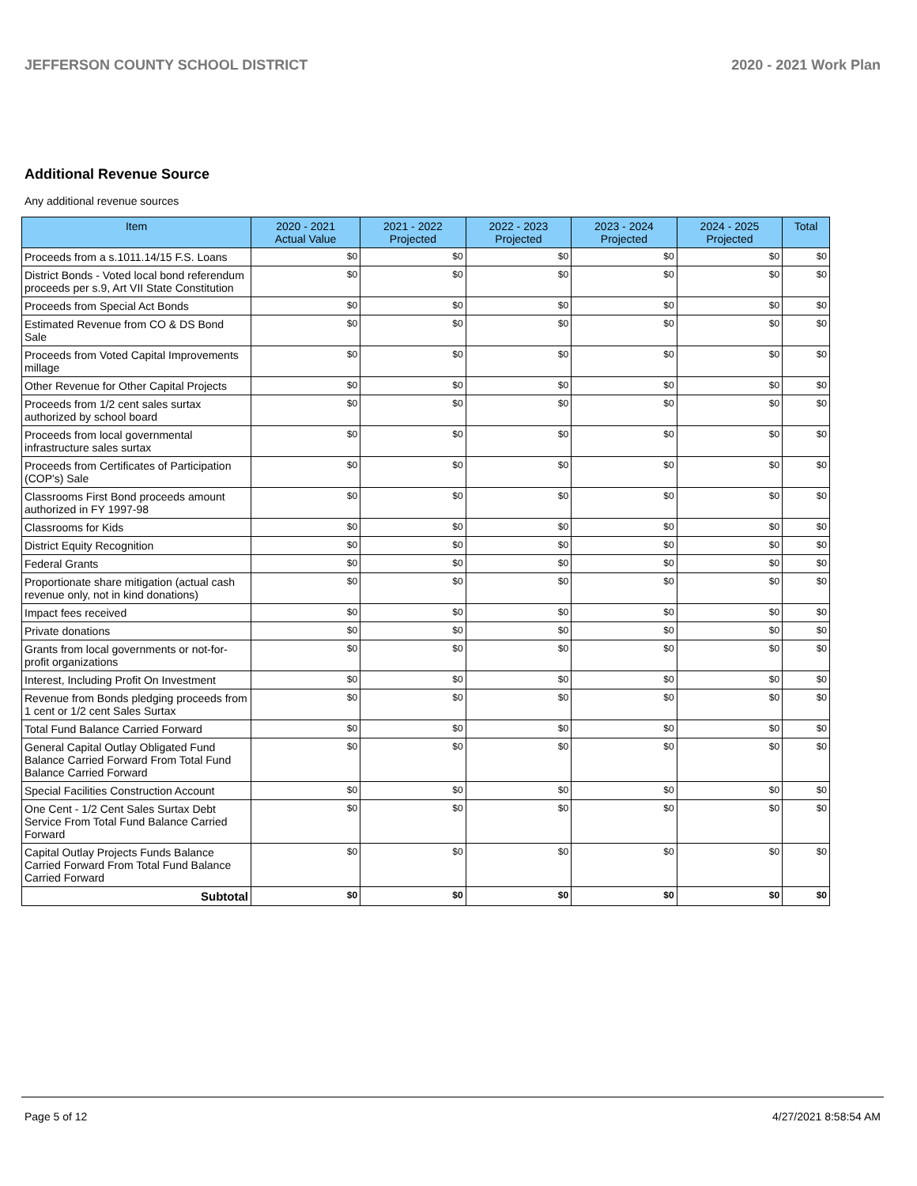JEFFERSON COUNTY SCHOOL DISTRICT 2020 - 2021 Work Plan
Additional Revenue Source
Any additional revenue sources
| Item | 2020 - 2021 Actual Value | 2021 - 2022 Projected | 2022 - 2023 Projected | 2023 - 2024 Projected | 2024 - 2025 Projected | Total |
| --- | --- | --- | --- | --- | --- | --- |
| Proceeds from a s.1011.14/15 F.S. Loans | $0 | $0 | $0 | $0 | $0 | $0 |
| District Bonds - Voted local bond referendum proceeds per s.9, Art VII State Constitution | $0 | $0 | $0 | $0 | $0 | $0 |
| Proceeds from Special Act Bonds | $0 | $0 | $0 | $0 | $0 | $0 |
| Estimated Revenue from CO & DS Bond Sale | $0 | $0 | $0 | $0 | $0 | $0 |
| Proceeds from Voted Capital Improvements millage | $0 | $0 | $0 | $0 | $0 | $0 |
| Other Revenue for Other Capital Projects | $0 | $0 | $0 | $0 | $0 | $0 |
| Proceeds from 1/2 cent sales surtax authorized by school board | $0 | $0 | $0 | $0 | $0 | $0 |
| Proceeds from local governmental infrastructure sales surtax | $0 | $0 | $0 | $0 | $0 | $0 |
| Proceeds from Certificates of Participation (COP's) Sale | $0 | $0 | $0 | $0 | $0 | $0 |
| Classrooms First Bond proceeds amount authorized in FY 1997-98 | $0 | $0 | $0 | $0 | $0 | $0 |
| Classrooms for Kids | $0 | $0 | $0 | $0 | $0 | $0 |
| District Equity Recognition | $0 | $0 | $0 | $0 | $0 | $0 |
| Federal Grants | $0 | $0 | $0 | $0 | $0 | $0 |
| Proportionate share mitigation (actual cash revenue only, not in kind donations) | $0 | $0 | $0 | $0 | $0 | $0 |
| Impact fees received | $0 | $0 | $0 | $0 | $0 | $0 |
| Private donations | $0 | $0 | $0 | $0 | $0 | $0 |
| Grants from local governments or not-for-profit organizations | $0 | $0 | $0 | $0 | $0 | $0 |
| Interest, Including Profit On Investment | $0 | $0 | $0 | $0 | $0 | $0 |
| Revenue from Bonds pledging proceeds from 1 cent or 1/2 cent Sales Surtax | $0 | $0 | $0 | $0 | $0 | $0 |
| Total Fund Balance Carried Forward | $0 | $0 | $0 | $0 | $0 | $0 |
| General Capital Outlay Obligated Fund Balance Carried Forward From Total Fund Balance Carried Forward | $0 | $0 | $0 | $0 | $0 | $0 |
| Special Facilities Construction Account | $0 | $0 | $0 | $0 | $0 | $0 |
| One Cent - 1/2 Cent Sales Surtax Debt Service From Total Fund Balance Carried Forward | $0 | $0 | $0 | $0 | $0 | $0 |
| Capital Outlay Projects Funds Balance Carried Forward From Total Fund Balance Carried Forward | $0 | $0 | $0 | $0 | $0 | $0 |
| Subtotal | $0 | $0 | $0 | $0 | $0 | $0 |
Page 5 of 12 4/27/2021 8:58:54 AM